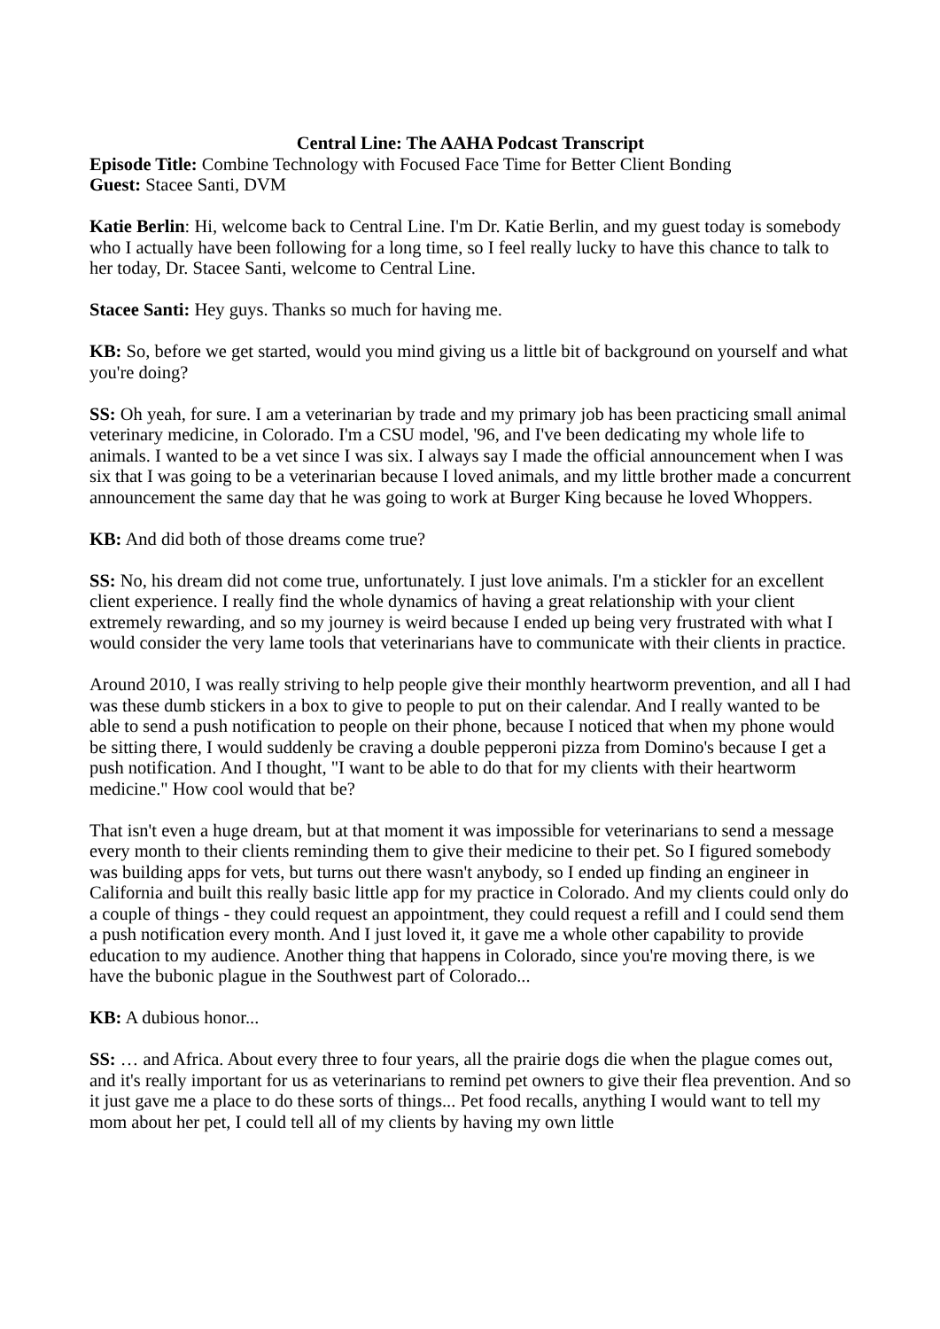Central Line: The AAHA Podcast Transcript
Episode Title: Combine Technology with Focused Face Time for Better Client Bonding
Guest: Stacee Santi, DVM
Katie Berlin: Hi, welcome back to Central Line. I'm Dr. Katie Berlin, and my guest today is somebody who I actually have been following for a long time, so I feel really lucky to have this chance to talk to her today, Dr. Stacee Santi, welcome to Central Line.
Stacee Santi: Hey guys. Thanks so much for having me.
KB: So, before we get started, would you mind giving us a little bit of background on yourself and what you're doing?
SS: Oh yeah, for sure. I am a veterinarian by trade and my primary job has been practicing small animal veterinary medicine, in Colorado. I'm a CSU model, '96, and I've been dedicating my whole life to animals. I wanted to be a vet since I was six. I always say I made the official announcement when I was six that I was going to be a veterinarian because I loved animals, and my little brother made a concurrent announcement the same day that he was going to work at Burger King because he loved Whoppers.
KB: And did both of those dreams come true?
SS: No, his dream did not come true, unfortunately. I just love animals. I'm a stickler for an excellent client experience. I really find the whole dynamics of having a great relationship with your client extremely rewarding, and so my journey is weird because I ended up being very frustrated with what I would consider the very lame tools that veterinarians have to communicate with their clients in practice.
Around 2010, I was really striving to help people give their monthly heartworm prevention, and all I had was these dumb stickers in a box to give to people to put on their calendar. And I really wanted to be able to send a push notification to people on their phone, because I noticed that when my phone would be sitting there, I would suddenly be craving a double pepperoni pizza from Domino's because I get a push notification. And I thought, "I want to be able to do that for my clients with their heartworm medicine." How cool would that be?
That isn't even a huge dream, but at that moment it was impossible for veterinarians to send a message every month to their clients reminding them to give their medicine to their pet. So I figured somebody was building apps for vets, but turns out there wasn't anybody, so I ended up finding an engineer in California and built this really basic little app for my practice in Colorado. And my clients could only do a couple of things - they could request an appointment, they could request a refill and I could send them a push notification every month. And I just loved it, it gave me a whole other capability to provide education to my audience. Another thing that happens in Colorado, since you're moving there, is we have the bubonic plague in the Southwest part of Colorado...
KB: A dubious honor...
SS: … and Africa. About every three to four years, all the prairie dogs die when the plague comes out, and it's really important for us as veterinarians to remind pet owners to give their flea prevention. And so it just gave me a place to do these sorts of things... Pet food recalls, anything I would want to tell my mom about her pet, I could tell all of my clients by having my own little